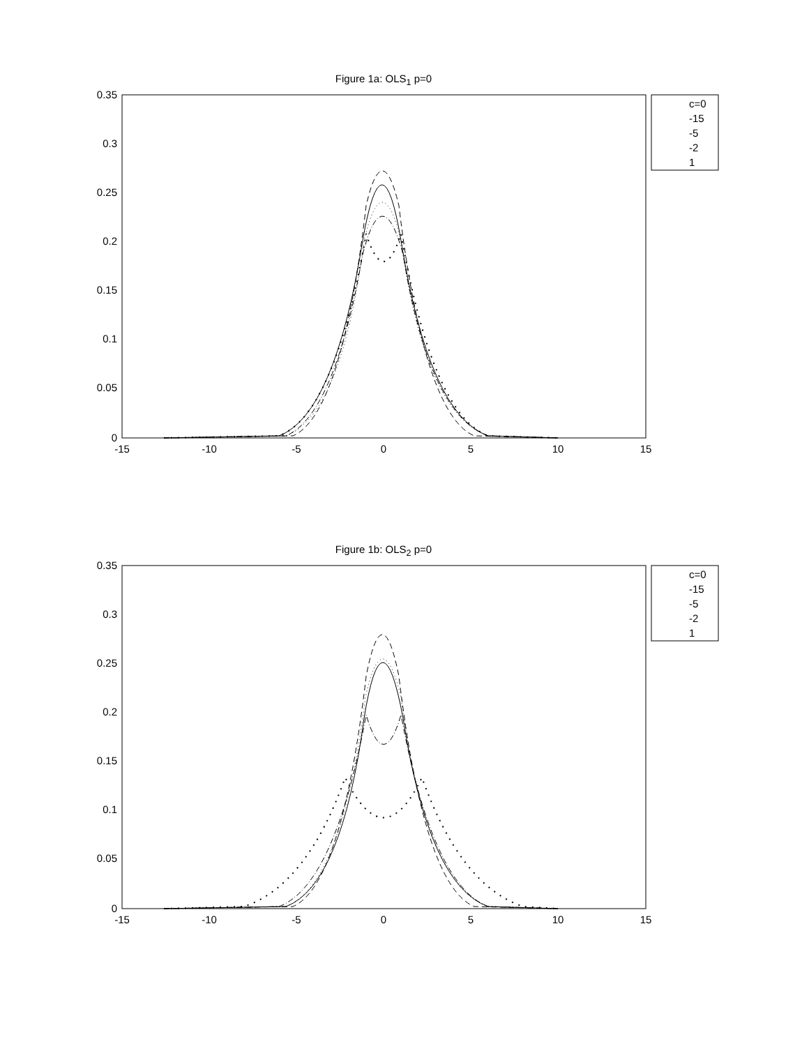Figure 1a: OLS<sub>1</sub> p=0
0.35
0.3
0.25
0.2
0.15
0.1
0.05
0
-15
-10
-5
0
5
10
15
c=0
-15
-5
-2
1
Figure 1b: OLS<sub>2</sub> p=0
0.35
0.3
0.25
0.2
0.15
0.1
0.05
0
-15
-10
-5
0
5
10
15
c=0
-15
-5
-2
1